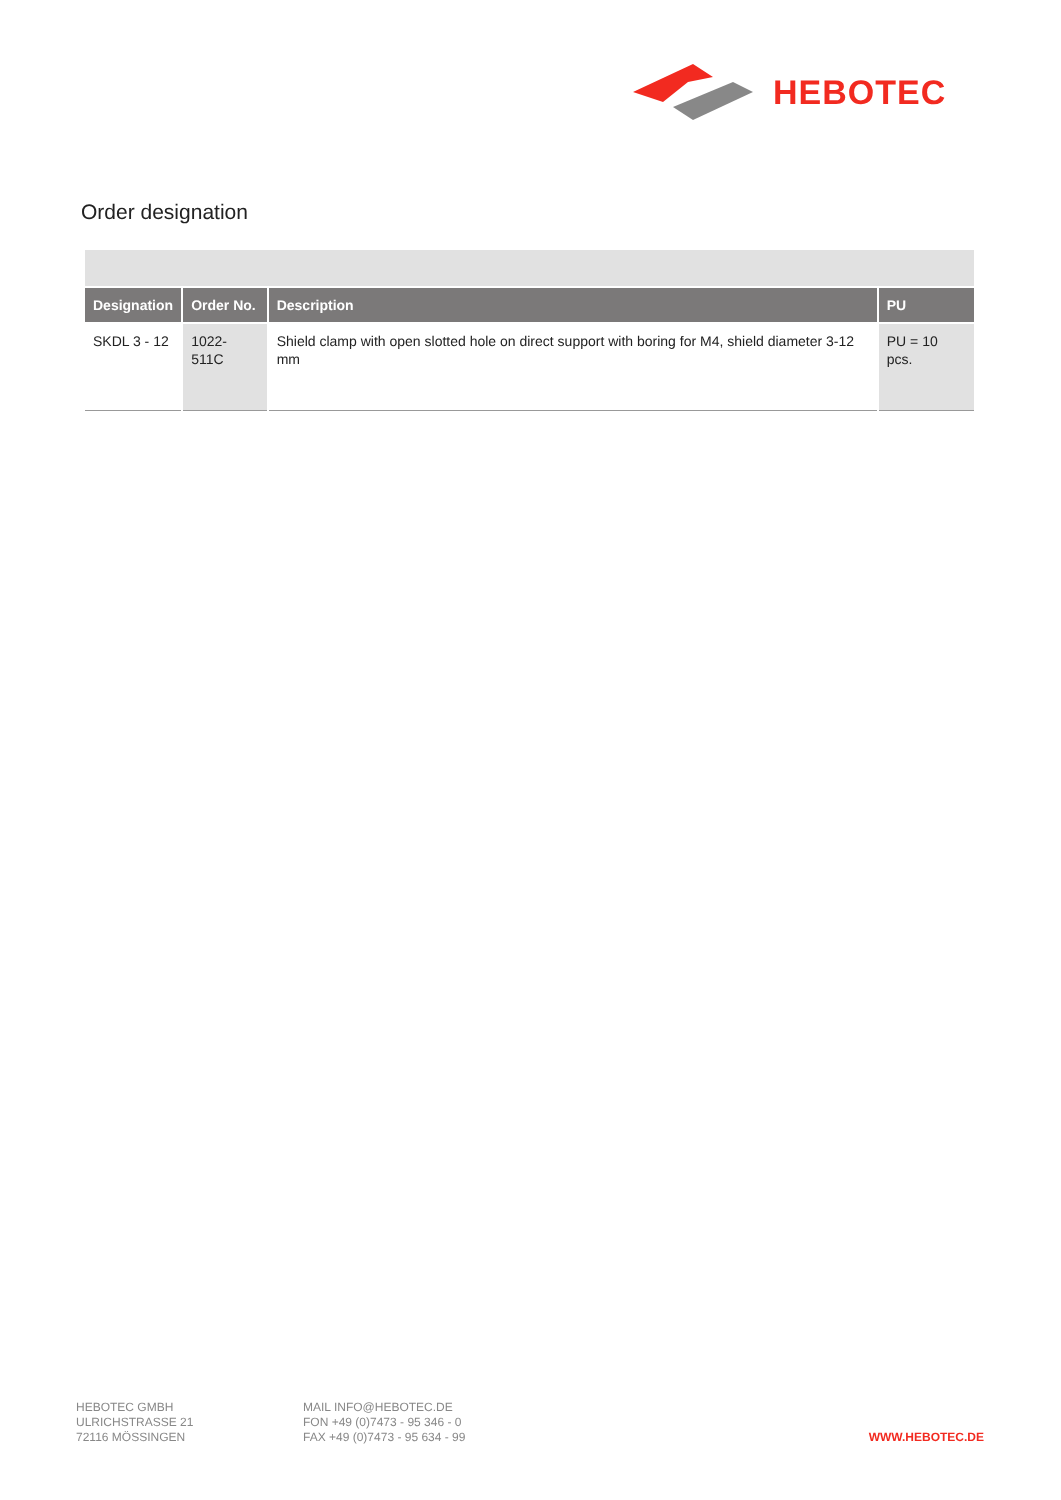HEBOTEC
Order designation
| Designation | Order No. | Description | PU |
| --- | --- | --- | --- |
| SKDL 3 - 12 | 1022-511C | Shield clamp with open slotted hole on direct support with boring for M4, shield diameter 3-12 mm | PU = 10 pcs. |
HEBOTEC GMBH
ULRICHSTRASSE 21
72116 MÖSSINGEN
MAIL INFO@HEBOTEC.DE
FON +49 (0)7473 - 95 346 - 0
FAX +49 (0)7473 - 95 634 - 99
WWW.HEBOTEC.DE